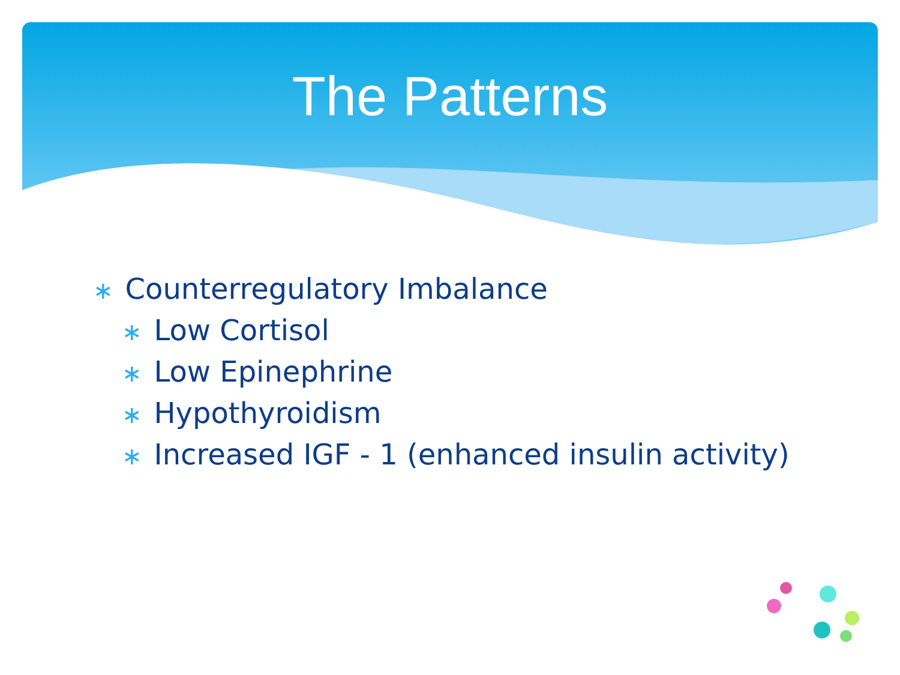The Patterns
∗ Counterregulatory Imbalance
∗ Low Cortisol
∗ Low Epinephrine
∗ Hypothyroidism
∗ Increased IGF - 1 (enhanced insulin activity)